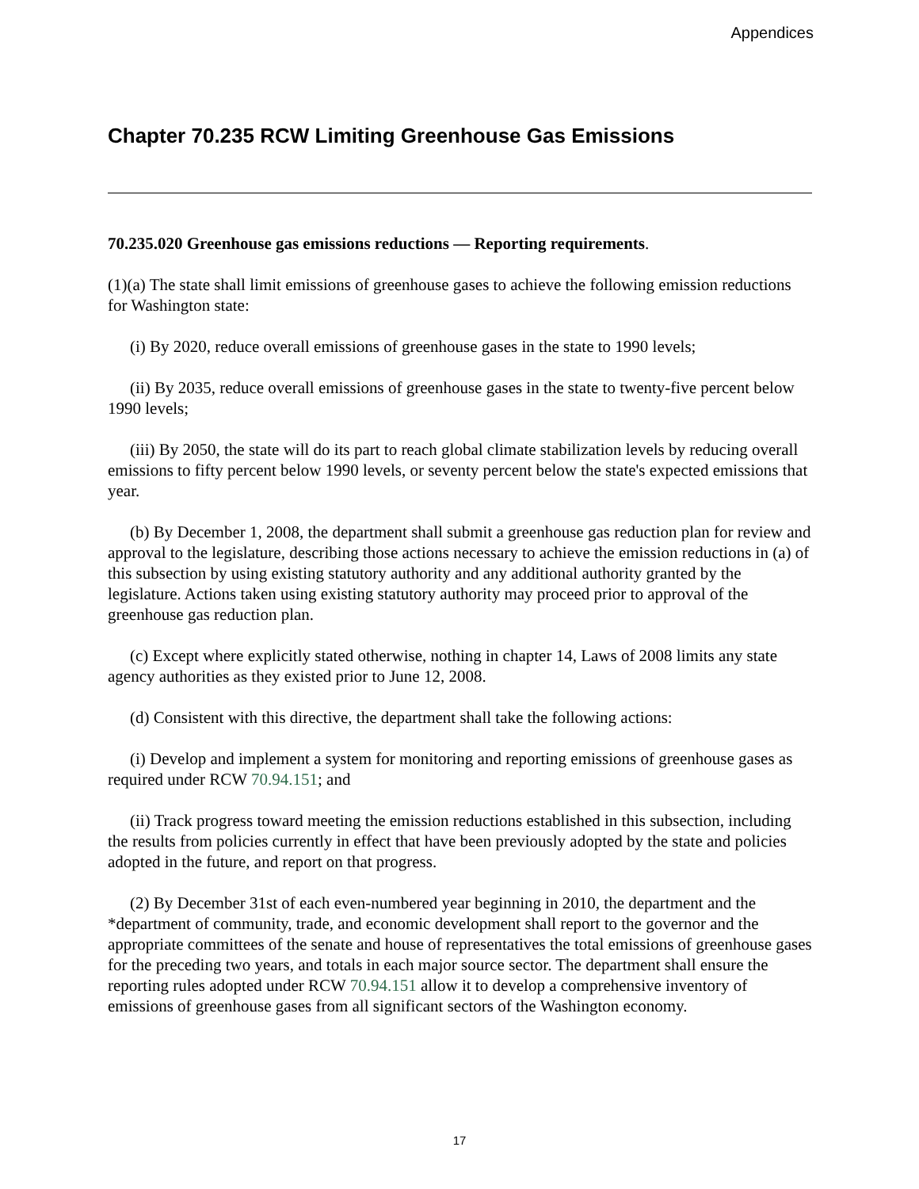Appendices
Chapter 70.235 RCW Limiting Greenhouse Gas Emissions
70.235.020 Greenhouse gas emissions reductions — Reporting requirements.
(1)(a) The state shall limit emissions of greenhouse gases to achieve the following emission reductions for Washington state:
(i) By 2020, reduce overall emissions of greenhouse gases in the state to 1990 levels;
(ii) By 2035, reduce overall emissions of greenhouse gases in the state to twenty-five percent below 1990 levels;
(iii) By 2050, the state will do its part to reach global climate stabilization levels by reducing overall emissions to fifty percent below 1990 levels, or seventy percent below the state's expected emissions that year.
(b) By December 1, 2008, the department shall submit a greenhouse gas reduction plan for review and approval to the legislature, describing those actions necessary to achieve the emission reductions in (a) of this subsection by using existing statutory authority and any additional authority granted by the legislature. Actions taken using existing statutory authority may proceed prior to approval of the greenhouse gas reduction plan.
(c) Except where explicitly stated otherwise, nothing in chapter 14, Laws of 2008 limits any state agency authorities as they existed prior to June 12, 2008.
(d) Consistent with this directive, the department shall take the following actions:
(i) Develop and implement a system for monitoring and reporting emissions of greenhouse gases as required under RCW 70.94.151; and
(ii) Track progress toward meeting the emission reductions established in this subsection, including the results from policies currently in effect that have been previously adopted by the state and policies adopted in the future, and report on that progress.
(2) By December 31st of each even-numbered year beginning in 2010, the department and the *department of community, trade, and economic development shall report to the governor and the appropriate committees of the senate and house of representatives the total emissions of greenhouse gases for the preceding two years, and totals in each major source sector. The department shall ensure the reporting rules adopted under RCW 70.94.151 allow it to develop a comprehensive inventory of emissions of greenhouse gases from all significant sectors of the Washington economy.
17